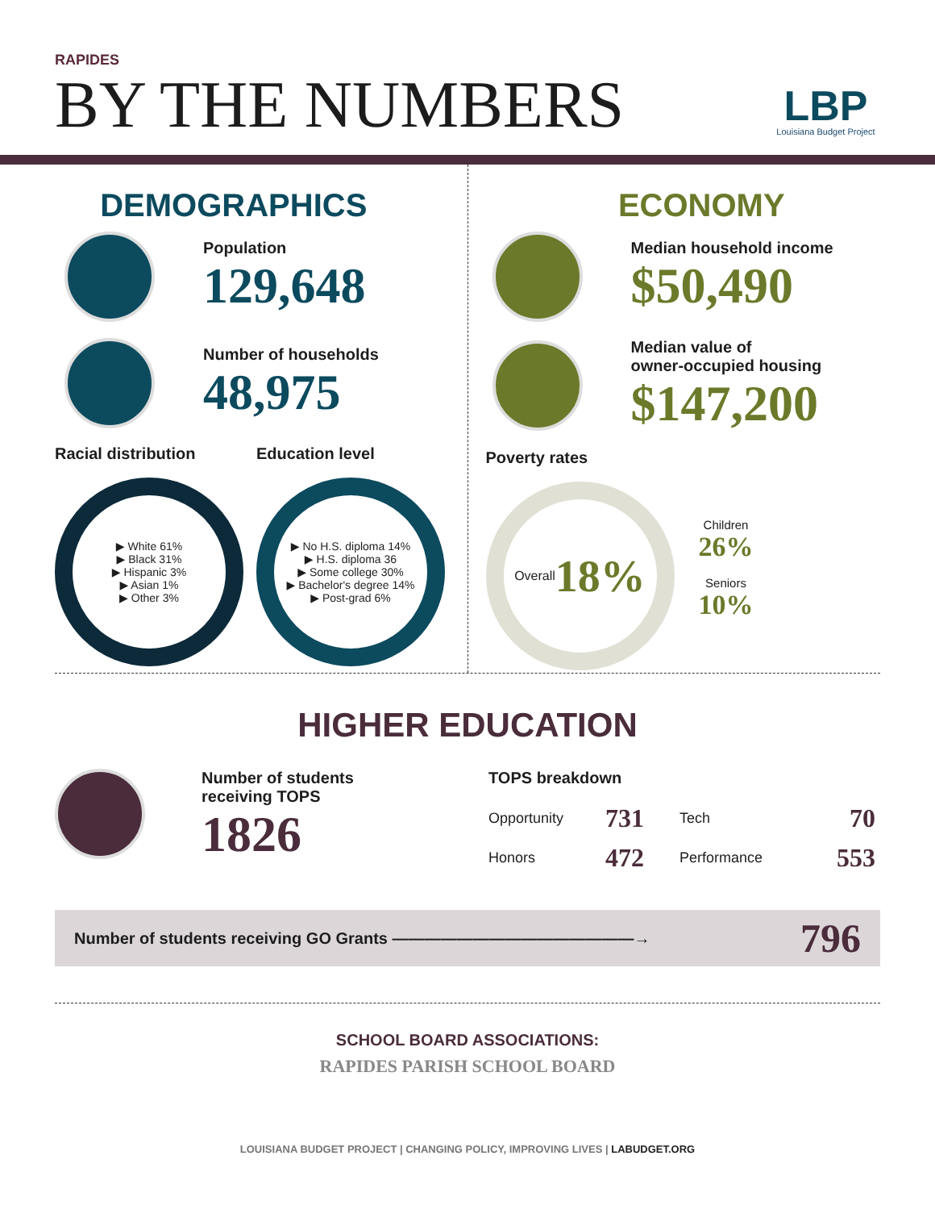RAPIDES
BY THE NUMBERS
LBP
Louisiana Budget Project
DEMOGRAPHICS
Population
129,648
Number of households
48,975
Racial distribution
▶ White 61%
▶ Black 31%
▶ Hispanic 3%
▶ Asian 1%
▶ Other 3%
Education level
▶ No H.S. diploma 14%
▶ H.S. diploma 36
▶ Some college 30%
▶ Bachelor's degree 14%
▶ Post-grad 6%
ECONOMY
Median household income
$50,490
Median value of
owner-occupied housing
$147,200
Poverty rates
Overall
18%
Children
26%
Seniors
10%
HIGHER EDUCATION
Number of students
receiving TOPS
1826
TOPS breakdown
| Opportunity | 731 | Tech | 70 |
| Honors | 472 | Performance | 553 |
Number of students receiving GO Grants ———————————————→ 796
SCHOOL BOARD ASSOCIATIONS:
RAPIDES PARISH SCHOOL BOARD
LOUISIANA BUDGET PROJECT | CHANGING POLICY, IMPROVING LIVES | LABUDGET.ORG